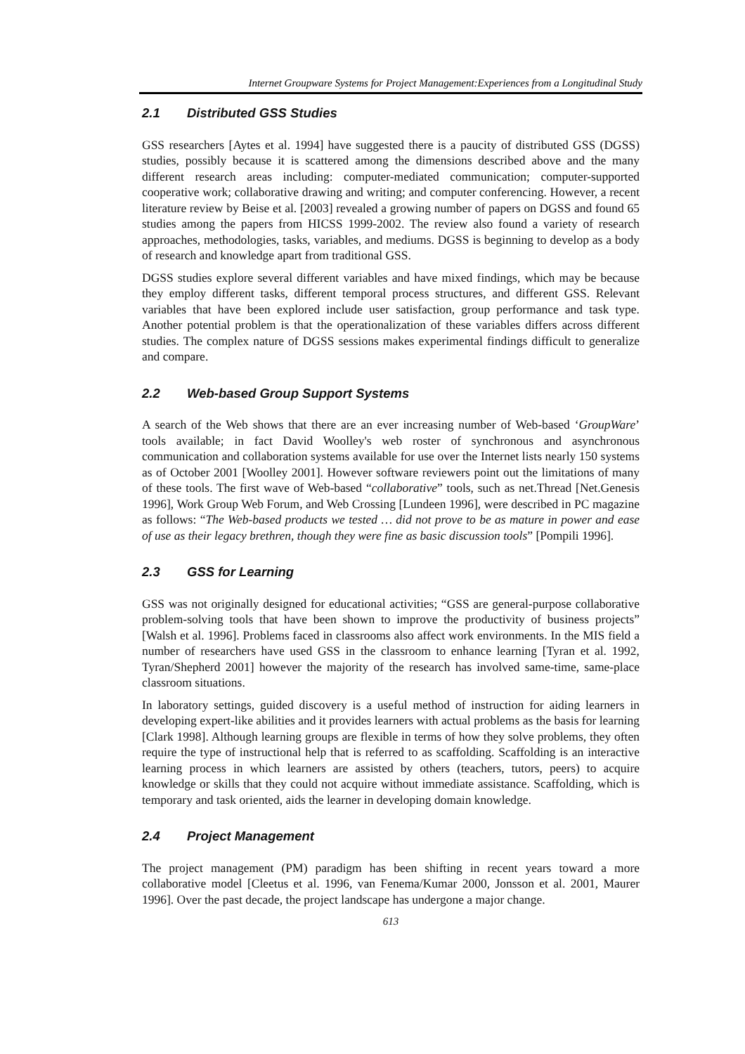Internet Groupware Systems for Project Management:Experiences from a Longitudinal Study
2.1 Distributed GSS Studies
GSS researchers [Aytes et al. 1994] have suggested there is a paucity of distributed GSS (DGSS) studies, possibly because it is scattered among the dimensions described above and the many different research areas including: computer-mediated communication; computer-supported cooperative work; collaborative drawing and writing; and computer conferencing. However, a recent literature review by Beise et al. [2003] revealed a growing number of papers on DGSS and found 65 studies among the papers from HICSS 1999-2002. The review also found a variety of research approaches, methodologies, tasks, variables, and mediums. DGSS is beginning to develop as a body of research and knowledge apart from traditional GSS.
DGSS studies explore several different variables and have mixed findings, which may be because they employ different tasks, different temporal process structures, and different GSS. Relevant variables that have been explored include user satisfaction, group performance and task type. Another potential problem is that the operationalization of these variables differs across different studies. The complex nature of DGSS sessions makes experimental findings difficult to generalize and compare.
2.2 Web-based Group Support Systems
A search of the Web shows that there are an ever increasing number of Web-based ‘GroupWare’ tools available; in fact David Woolley's web roster of synchronous and asynchronous communication and collaboration systems available for use over the Internet lists nearly 150 systems as of October 2001 [Woolley 2001]. However software reviewers point out the limitations of many of these tools. The first wave of Web-based “collaborative” tools, such as net.Thread [Net.Genesis 1996], Work Group Web Forum, and Web Crossing [Lundeen 1996], were described in PC magazine as follows: “The Web-based products we tested … did not prove to be as mature in power and ease of use as their legacy brethren, though they were fine as basic discussion tools” [Pompili 1996].
2.3 GSS for Learning
GSS was not originally designed for educational activities; “GSS are general-purpose collaborative problem-solving tools that have been shown to improve the productivity of business projects” [Walsh et al. 1996]. Problems faced in classrooms also affect work environments. In the MIS field a number of researchers have used GSS in the classroom to enhance learning [Tyran et al. 1992, Tyran/Shepherd 2001] however the majority of the research has involved same-time, same-place classroom situations.
In laboratory settings, guided discovery is a useful method of instruction for aiding learners in developing expert-like abilities and it provides learners with actual problems as the basis for learning [Clark 1998]. Although learning groups are flexible in terms of how they solve problems, they often require the type of instructional help that is referred to as scaffolding. Scaffolding is an interactive learning process in which learners are assisted by others (teachers, tutors, peers) to acquire knowledge or skills that they could not acquire without immediate assistance. Scaffolding, which is temporary and task oriented, aids the learner in developing domain knowledge.
2.4 Project Management
The project management (PM) paradigm has been shifting in recent years toward a more collaborative model [Cleetus et al. 1996, van Fenema/Kumar 2000, Jonsson et al. 2001, Maurer 1996]. Over the past decade, the project landscape has undergone a major change.
613